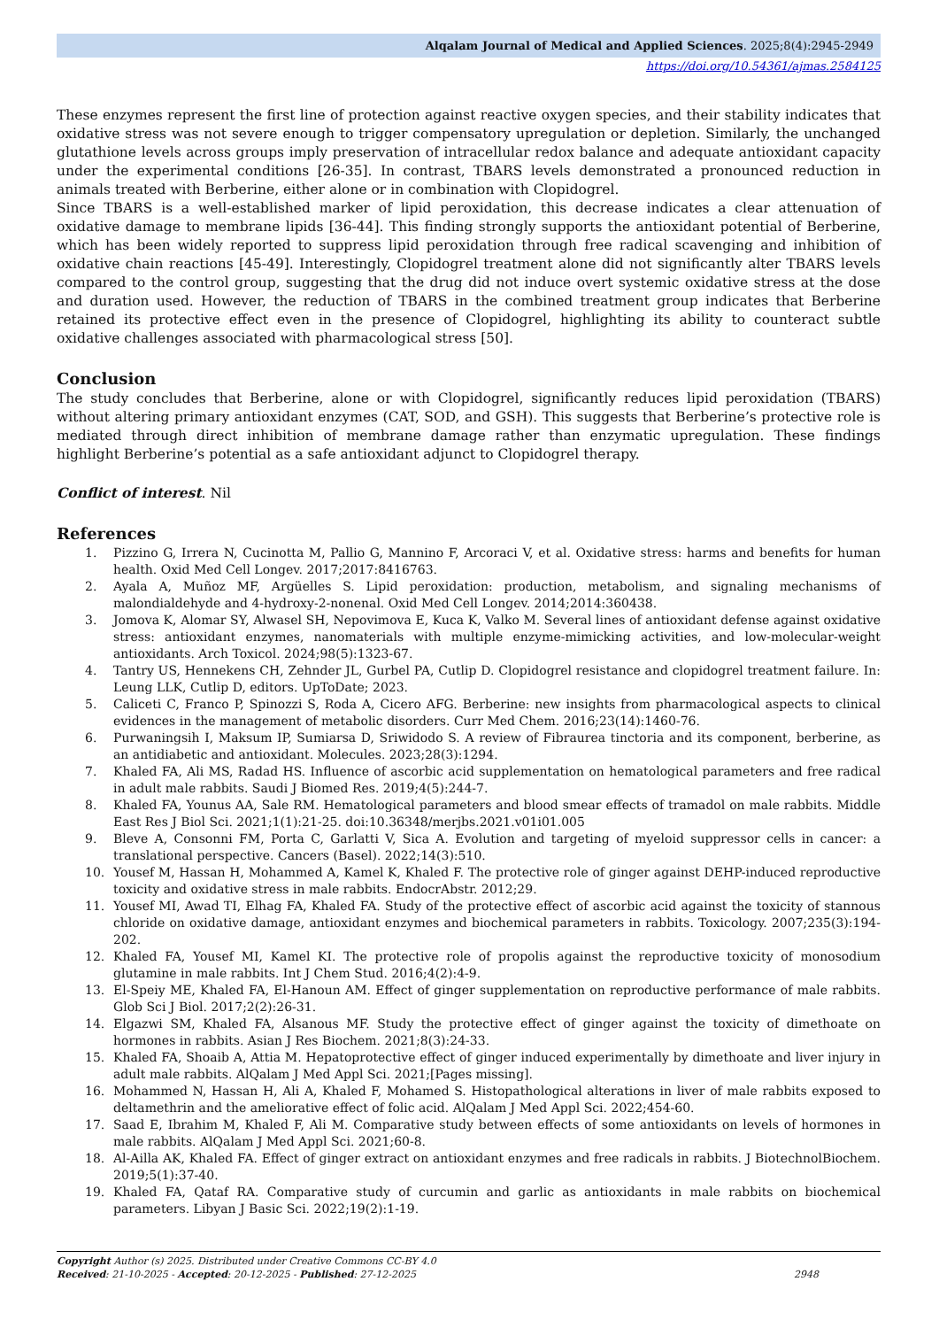Alqalam Journal of Medical and Applied Sciences. 2025;8(4):2945-2949
https://doi.org/10.54361/ajmas.2584125
These enzymes represent the first line of protection against reactive oxygen species, and their stability indicates that oxidative stress was not severe enough to trigger compensatory upregulation or depletion. Similarly, the unchanged glutathione levels across groups imply preservation of intracellular redox balance and adequate antioxidant capacity under the experimental conditions [26-35]. In contrast, TBARS levels demonstrated a pronounced reduction in animals treated with Berberine, either alone or in combination with Clopidogrel.
Since TBARS is a well-established marker of lipid peroxidation, this decrease indicates a clear attenuation of oxidative damage to membrane lipids [36-44]. This finding strongly supports the antioxidant potential of Berberine, which has been widely reported to suppress lipid peroxidation through free radical scavenging and inhibition of oxidative chain reactions [45-49]. Interestingly, Clopidogrel treatment alone did not significantly alter TBARS levels compared to the control group, suggesting that the drug did not induce overt systemic oxidative stress at the dose and duration used. However, the reduction of TBARS in the combined treatment group indicates that Berberine retained its protective effect even in the presence of Clopidogrel, highlighting its ability to counteract subtle oxidative challenges associated with pharmacological stress [50].
Conclusion
The study concludes that Berberine, alone or with Clopidogrel, significantly reduces lipid peroxidation (TBARS) without altering primary antioxidant enzymes (CAT, SOD, and GSH). This suggests that Berberine’s protective role is mediated through direct inhibition of membrane damage rather than enzymatic upregulation. These findings highlight Berberine’s potential as a safe antioxidant adjunct to Clopidogrel therapy.
Conflict of interest. Nil
References
1. Pizzino G, Irrera N, Cucinotta M, Pallio G, Mannino F, Arcoraci V, et al. Oxidative stress: harms and benefits for human health. Oxid Med Cell Longev. 2017;2017:8416763.
2. Ayala A, Muñoz MF, Argüelles S. Lipid peroxidation: production, metabolism, and signaling mechanisms of malondialdehyde and 4-hydroxy-2-nonenal. Oxid Med Cell Longev. 2014;2014:360438.
3. Jomova K, Alomar SY, Alwasel SH, Nepovimova E, Kuca K, Valko M. Several lines of antioxidant defense against oxidative stress: antioxidant enzymes, nanomaterials with multiple enzyme-mimicking activities, and low-molecular-weight antioxidants. Arch Toxicol. 2024;98(5):1323-67.
4. Tantry US, Hennekens CH, Zehnder JL, Gurbel PA, Cutlip D. Clopidogrel resistance and clopidogrel treatment failure. In: Leung LLK, Cutlip D, editors. UpToDate; 2023.
5. Caliceti C, Franco P, Spinozzi S, Roda A, Cicero AFG. Berberine: new insights from pharmacological aspects to clinical evidences in the management of metabolic disorders. Curr Med Chem. 2016;23(14):1460-76.
6. Purwaningsih I, Maksum IP, Sumiarsa D, Sriwidodo S. A review of Fibraurea tinctoria and its component, berberine, as an antidiabetic and antioxidant. Molecules. 2023;28(3):1294.
7. Khaled FA, Ali MS, Radad HS. Influence of ascorbic acid supplementation on hematological parameters and free radical in adult male rabbits. Saudi J Biomed Res. 2019;4(5):244-7.
8. Khaled FA, Younus AA, Sale RM. Hematological parameters and blood smear effects of tramadol on male rabbits. Middle East Res J Biol Sci. 2021;1(1):21-25. doi:10.36348/merjbs.2021.v01i01.005
9. Bleve A, Consonni FM, Porta C, Garlatti V, Sica A. Evolution and targeting of myeloid suppressor cells in cancer: a translational perspective. Cancers (Basel). 2022;14(3):510.
10. Yousef M, Hassan H, Mohammed A, Kamel K, Khaled F. The protective role of ginger against DEHP-induced reproductive toxicity and oxidative stress in male rabbits. EndocrAbstr. 2012;29.
11. Yousef MI, Awad TI, Elhag FA, Khaled FA. Study of the protective effect of ascorbic acid against the toxicity of stannous chloride on oxidative damage, antioxidant enzymes and biochemical parameters in rabbits. Toxicology. 2007;235(3):194-202.
12. Khaled FA, Yousef MI, Kamel KI. The protective role of propolis against the reproductive toxicity of monosodium glutamine in male rabbits. Int J Chem Stud. 2016;4(2):4-9.
13. El-Speiy ME, Khaled FA, El-Hanoun AM. Effect of ginger supplementation on reproductive performance of male rabbits. Glob Sci J Biol. 2017;2(2):26-31.
14. Elgazwi SM, Khaled FA, Alsanous MF. Study the protective effect of ginger against the toxicity of dimethoate on hormones in rabbits. Asian J Res Biochem. 2021;8(3):24-33.
15. Khaled FA, Shoaib A, Attia M. Hepatoprotective effect of ginger induced experimentally by dimethoate and liver injury in adult male rabbits. AlQalam J Med Appl Sci. 2021;[Pages missing].
16. Mohammed N, Hassan H, Ali A, Khaled F, Mohamed S. Histopathological alterations in liver of male rabbits exposed to deltamethrin and the ameliorative effect of folic acid. AlQalam J Med Appl Sci. 2022;454-60.
17. Saad E, Ibrahim M, Khaled F, Ali M. Comparative study between effects of some antioxidants on levels of hormones in male rabbits. AlQalam J Med Appl Sci. 2021;60-8.
18. Al-Ailla AK, Khaled FA. Effect of ginger extract on antioxidant enzymes and free radicals in rabbits. J BiotechnolBiochem. 2019;5(1):37-40.
19. Khaled FA, Qataf RA. Comparative study of curcumin and garlic as antioxidants in male rabbits on biochemical parameters. Libyan J Basic Sci. 2022;19(2):1-19.
Copyright Author (s) 2025. Distributed under Creative Commons CC-BY 4.0
Received: 21-10-2025 - Accepted: 20-12-2025 - Published: 27-12-2025 2948